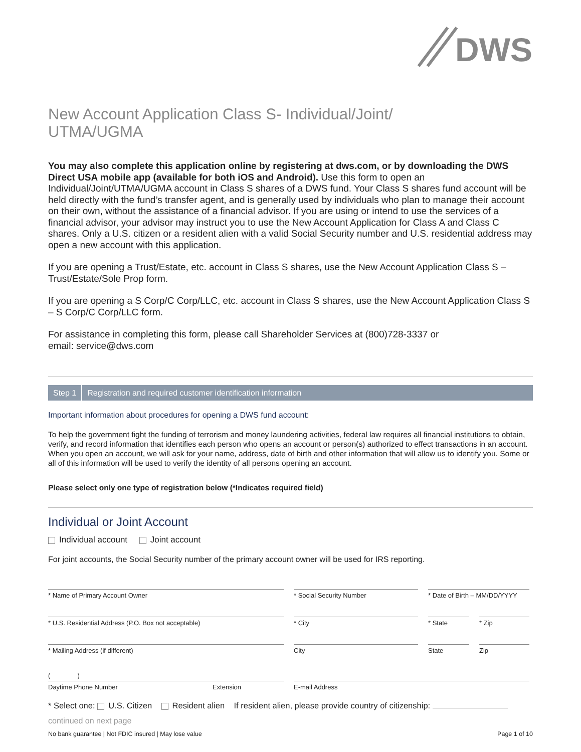DWS
New Account Application Class S- Individual/Joint/
UTMA/UGMA
You may also complete this application online by registering at dws.com, or by downloading the DWS Direct USA mobile app (available for both iOS and Android). Use this form to open an Individual/Joint/UTMA/UGMA account in Class S shares of a DWS fund. Your Class S shares fund account will be held directly with the fund’s transfer agent, and is generally used by individuals who plan to manage their account on their own, without the assistance of a financial advisor. If you are using or intend to use the services of a financial advisor, your advisor may instruct you to use the New Account Application for Class A and Class C shares. Only a U.S. citizen or a resident alien with a valid Social Security number and U.S. residential address may open a new account with this application.
If you are opening a Trust/Estate, etc. account in Class S shares, use the New Account Application Class S – Trust/Estate/Sole Prop form.
If you are opening a S Corp/C Corp/LLC, etc. account in Class S shares, use the New Account Application Class S – S Corp/C Corp/LLC form.
For assistance in completing this form, please call Shareholder Services at (800)728-3337 or
email: service@dws.com
Step 1 Registration and required customer identification information
Important information about procedures for opening a DWS fund account:
To help the government fight the funding of terrorism and money laundering activities, federal law requires all financial institutions to obtain, verify, and record information that identifies each person who opens an account or person(s) authorized to effect transactions in an account. When you open an account, we will ask for your name, address, date of birth and other information that will allow us to identify you. Some or all of this information will be used to verify the identity of all persons opening an account.
Please select only one type of registration below (*Indicates required field)
Individual or Joint Account
Individual account Joint account
For joint accounts, the Social Security number of the primary account owner will be used for IRS reporting.
* Name of Primary Account Owner * Social Security Number * Date of Birth – MM/DD/YYYY
* U.S. Residential Address (P.O. Box not acceptable) * City * State * Zip
* Mailing Address (if different) City State Zip
( )
Daytime Phone Number Extension
E-mail Address
* Select one: U.S. Citizen Resident alien If resident alien, please provide country of citizenship:
continued on next page
No bank guarantee | Not FDIC insured | May lose value Page 1 of 10